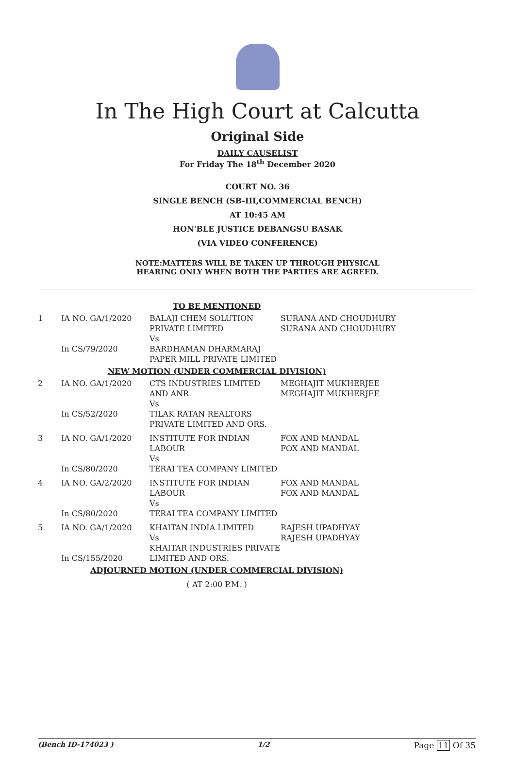In The High Court at Calcutta
Original Side
DAILY CAUSELIST
For Friday The 18<sup>th</sup> December 2020
COURT NO. 36
SINGLE BENCH (SB-III,COMMERCIAL BENCH)
AT 10:45 AM
HON'BLE JUSTICE DEBANGSU BASAK
(VIA VIDEO CONFERENCE)
NOTE:MATTERS WILL BE TAKEN UP THROUGH PHYSICAL
HEARING ONLY WHEN BOTH THE PARTIES ARE AGREED.
| TO BE MENTIONED | | | |
| 1 | IA NO. GA/1/2020 In CS/79/2020 | BALAJI CHEM SOLUTION PRIVATE LIMITED Vs BARDHAMAN DHARMARAJ PAPER MILL PRIVATE LIMITED | SURANA AND CHOUDHURY SURANA AND CHOUDHURY |
| NEW MOTION (UNDER COMMERCIAL DIVISION) | | | |
| 2 | IA NO. GA/1/2020 In CS/52/2020 | CTS INDUSTRIES LIMITED AND ANR. Vs TILAK RATAN REALTORS PRIVATE LIMITED AND ORS. | MEGHAJIT MUKHERJEE MEGHAJIT MUKHERJEE |
| 3 | IA NO. GA/1/2020 In CS/80/2020 | INSTITUTE FOR INDIAN LABOUR Vs TERAI TEA COMPANY LIMITED | FOX AND MANDAL FOX AND MANDAL |
| 4 | IA NO. GA/2/2020 In CS/80/2020 | INSTITUTE FOR INDIAN LABOUR Vs TERAI TEA COMPANY LIMITED | FOX AND MANDAL FOX AND MANDAL |
| 5 | IA NO. GA/1/2020 In CS/155/2020 | KHAITAN INDIA LIMITED Vs KHAITAR INDUSTRIES PRIVATE LIMITED AND ORS. | RAJESH UPADHYAY RAJESH UPADHYAY |
| ADJOURNED MOTION (UNDER COMMERCIAL DIVISION) | | | |
| ( AT 2:00 P.M. ) | | | |
(Bench ID-174023 ) 1/2 Page 11 Of 35